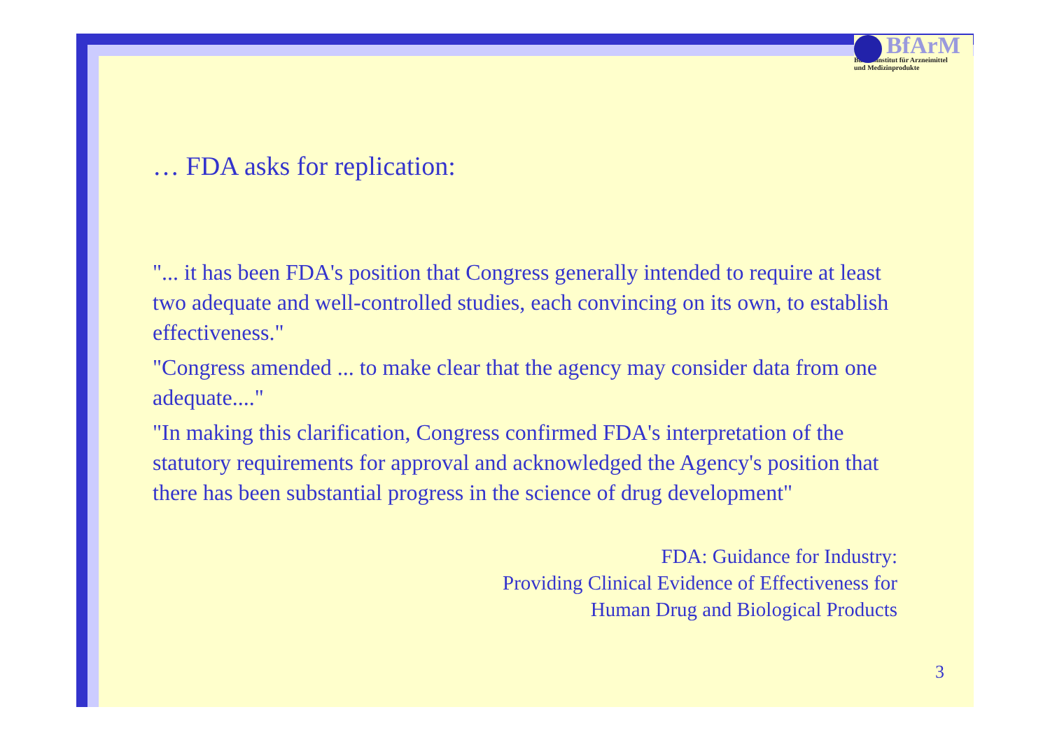BfArM
Bundesinstitut für Arzneimittel
und Medizinprodukte
… FDA asks for replication:
"... it has been FDA's position that Congress generally intended to require at least two adequate and well-controlled studies, each convincing on its own, to establish effectiveness."
"Congress amended ... to make clear that the agency may consider data from one adequate...."
"In making this clarification, Congress confirmed FDA's interpretation of the statutory requirements for approval and acknowledged the Agency's position that there has been substantial progress in the science of drug development"
FDA: Guidance for Industry:
Providing Clinical Evidence of Effectiveness for
Human Drug and Biological Products
3